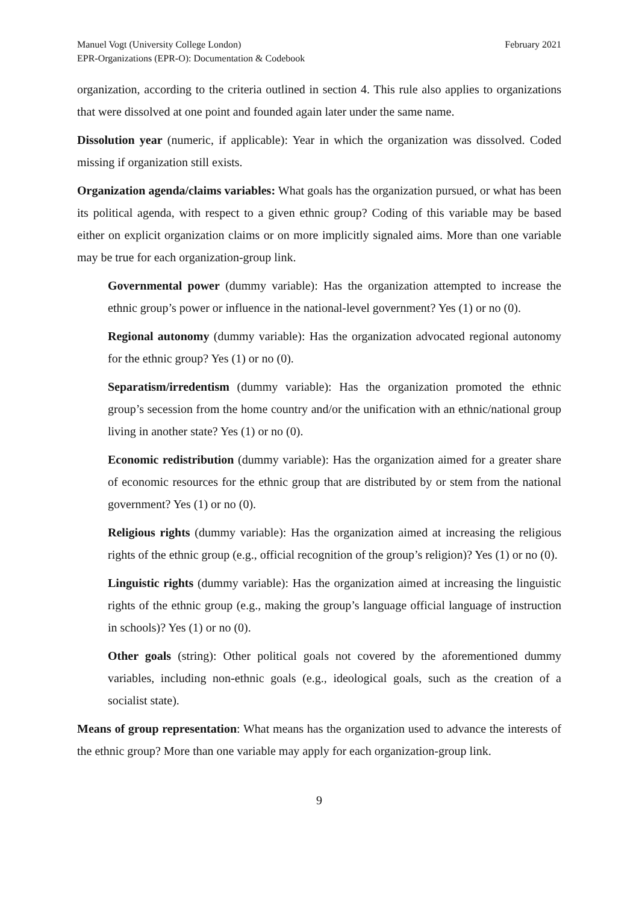Manuel Vogt (University College London)
EPR-Organizations (EPR-O): Documentation & Codebook
February 2021
organization, according to the criteria outlined in section 4. This rule also applies to organizations that were dissolved at one point and founded again later under the same name.
Dissolution year (numeric, if applicable): Year in which the organization was dissolved. Coded missing if organization still exists.
Organization agenda/claims variables: What goals has the organization pursued, or what has been its political agenda, with respect to a given ethnic group? Coding of this variable may be based either on explicit organization claims or on more implicitly signaled aims. More than one variable may be true for each organization-group link.
Governmental power (dummy variable): Has the organization attempted to increase the ethnic group’s power or influence in the national-level government? Yes (1) or no (0).
Regional autonomy (dummy variable): Has the organization advocated regional autonomy for the ethnic group? Yes (1) or no (0).
Separatism/irredentism (dummy variable): Has the organization promoted the ethnic group’s secession from the home country and/or the unification with an ethnic/national group living in another state? Yes (1) or no (0).
Economic redistribution (dummy variable): Has the organization aimed for a greater share of economic resources for the ethnic group that are distributed by or stem from the national government? Yes (1) or no (0).
Religious rights (dummy variable): Has the organization aimed at increasing the religious rights of the ethnic group (e.g., official recognition of the group’s religion)? Yes (1) or no (0).
Linguistic rights (dummy variable): Has the organization aimed at increasing the linguistic rights of the ethnic group (e.g., making the group’s language official language of instruction in schools)? Yes (1) or no (0).
Other goals (string): Other political goals not covered by the aforementioned dummy variables, including non-ethnic goals (e.g., ideological goals, such as the creation of a socialist state).
Means of group representation: What means has the organization used to advance the interests of the ethnic group? More than one variable may apply for each organization-group link.
9